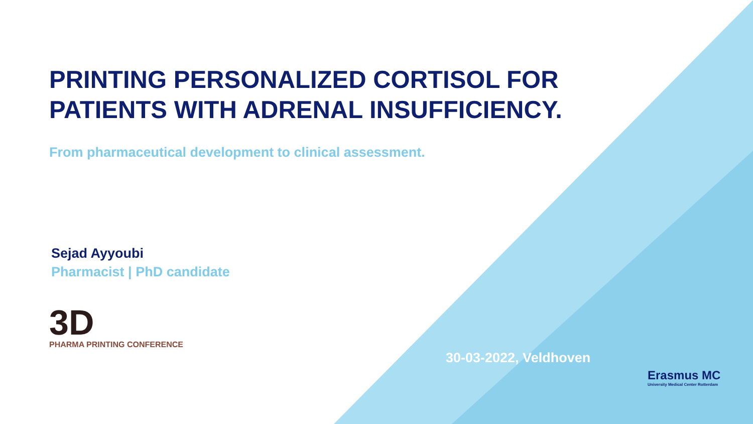PRINTING PERSONALIZED CORTISOL FOR PATIENTS WITH ADRENAL INSUFFICIENCY.
From pharmaceutical development to clinical assessment.
Sejad Ayyoubi
Pharmacist | PhD candidate
3D
PHARMA PRINTING CONFERENCE
30-03-2022, Veldhoven
Erasmus MC
University Medical Center Rotterdam